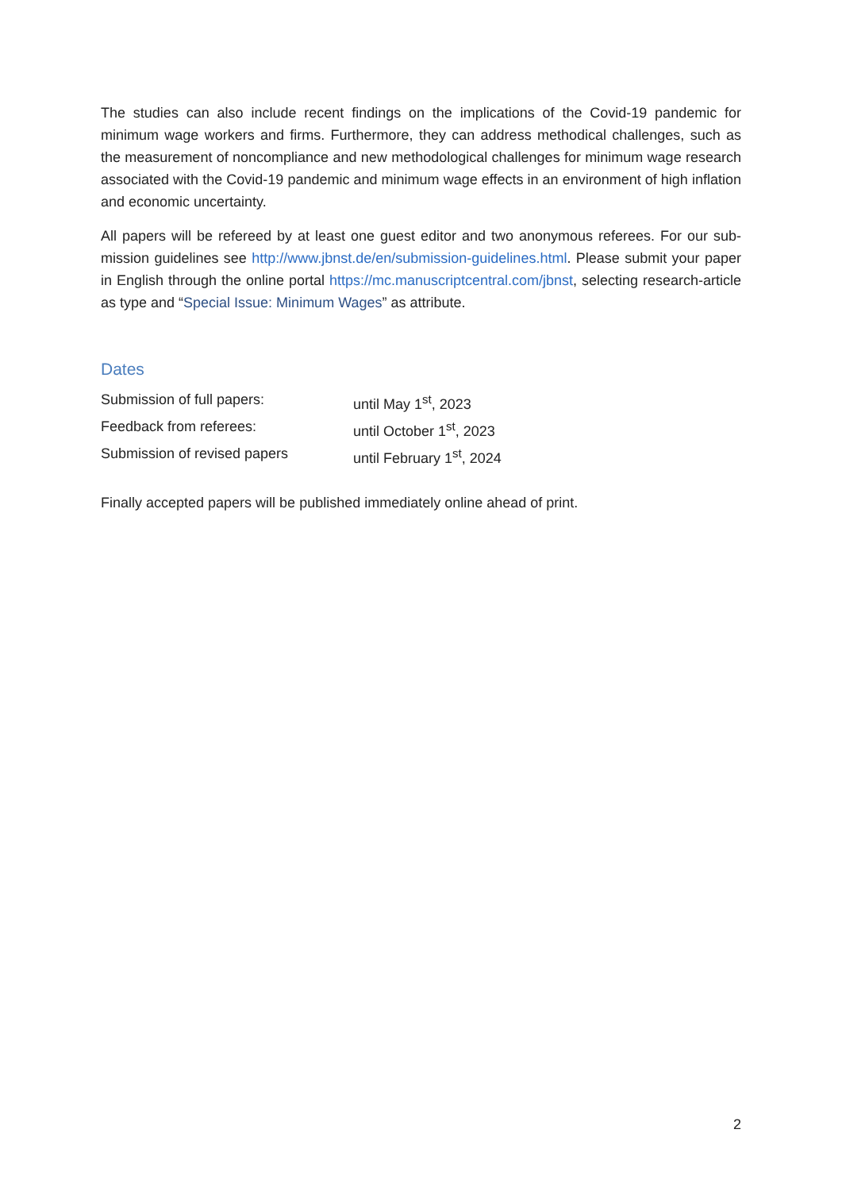The studies can also include recent findings on the implications of the Covid-19 pandemic for minimum wage workers and firms. Furthermore, they can address methodical challenges, such as the measurement of noncompliance and new methodological challenges for minimum wage research associated with the Covid-19 pandemic and minimum wage effects in an environment of high inflation and economic uncertainty.
All papers will be refereed by at least one guest editor and two anonymous referees. For our sub-mission guidelines see http://www.jbnst.de/en/submission-guidelines.html. Please submit your paper in English through the online portal https://mc.manuscriptcentral.com/jbnst, selecting research-article as type and “Special Issue: Minimum Wages” as attribute.
Dates
Submission of full papers: until May 1<sup>st</sup>, 2023
Feedback from referees: until October 1<sup>st</sup>, 2023
Submission of revised papers until February 1<sup>st</sup>, 2024
Finally accepted papers will be published immediately online ahead of print.
2